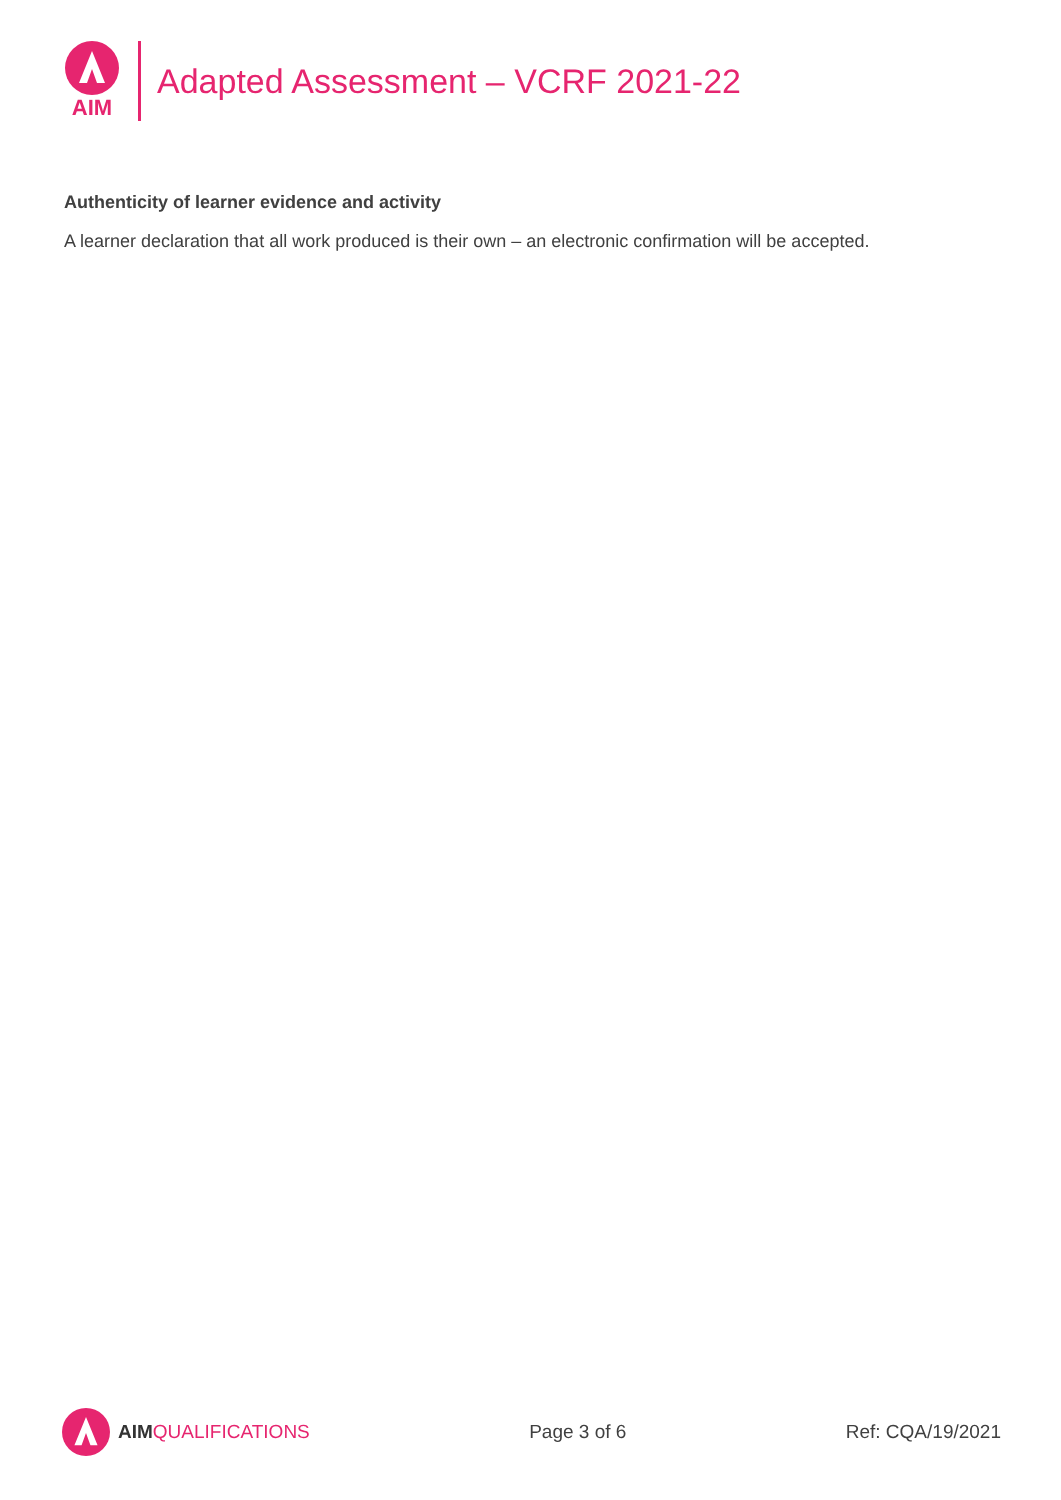AIM
Adapted Assessment – VCRF 2021-22
Authenticity of learner evidence and activity
A learner declaration that all work produced is their own – an electronic confirmation will be accepted.
AIM QUALIFICATIONS Page 3 of 6 Ref: CQA/19/2021